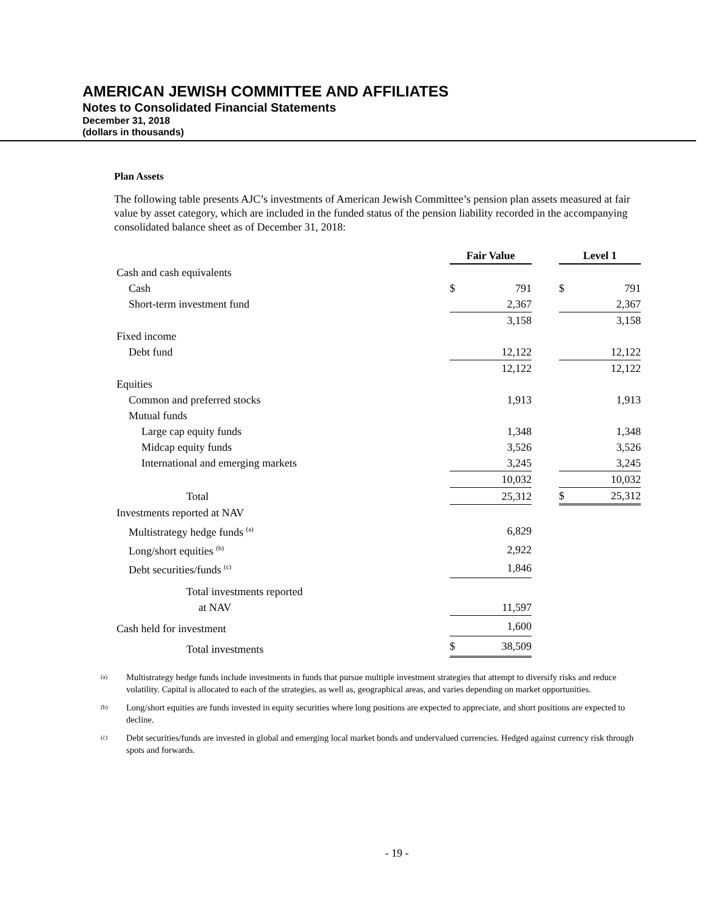AMERICAN JEWISH COMMITTEE AND AFFILIATES
Notes to Consolidated Financial Statements
December 31, 2018
(dollars in thousands)
Plan Assets
The following table presents AJC’s investments of American Jewish Committee’s pension plan assets measured at fair value by asset category, which are included in the funded status of the pension liability recorded in the accompanying consolidated balance sheet as of December 31, 2018:
| | Fair Value | | | Level 1 | |
| --- | --- | --- | --- | --- | --- |
| Cash and cash equivalents | | | | | |
| Cash | $ | 791 | | $ | 791 |
| Short-term investment fund | | 2,367 | | | 2,367 |
| | | 3,158 | | | 3,158 |
| Fixed income | | | | | |
| Debt fund | | 12,122 | | | 12,122 |
| | | 12,122 | | | 12,122 |
| Equities | | | | | |
| Common and preferred stocks | | 1,913 | | | 1,913 |
| Mutual funds | | | | | |
| Large cap equity funds | | 1,348 | | | 1,348 |
| Midcap equity funds | | 3,526 | | | 3,526 |
| International and emerging markets | | 3,245 | | | 3,245 |
| | | 10,032 | | | 10,032 |
| Total | | 25,312 | | $ | 25,312 |
| Investments reported at NAV | | | | | |
| Multistrategy hedge funds <sup>(a)</sup> | | 6,829 | | | |
| Long/short equities <sup>(b)</sup> | | 2,922 | | | |
| Debt securities/funds <sup>(c)</sup> | | 1,846 | | | |
| Total investments reported | | | | | |
| at NAV | | 11,597 | | | |
| Cash held for investment | | 1,600 | | | |
| Total investments | $ | 38,509 | | | |
(a)
Multistrategy hedge funds include investments in funds that pursue multiple investment strategies that attempt to diversify risks and reduce volatility. Capital is allocated to each of the strategies, as well as, geographical areas, and varies depending on market opportunities.
(b)
Long/short equities are funds invested in equity securities where long positions are expected to appreciate, and short positions are expected to decline.
(c)
Debt securities/funds are invested in global and emerging local market bonds and undervalued currencies. Hedged against currency risk through spots and forwards.
- 19 -